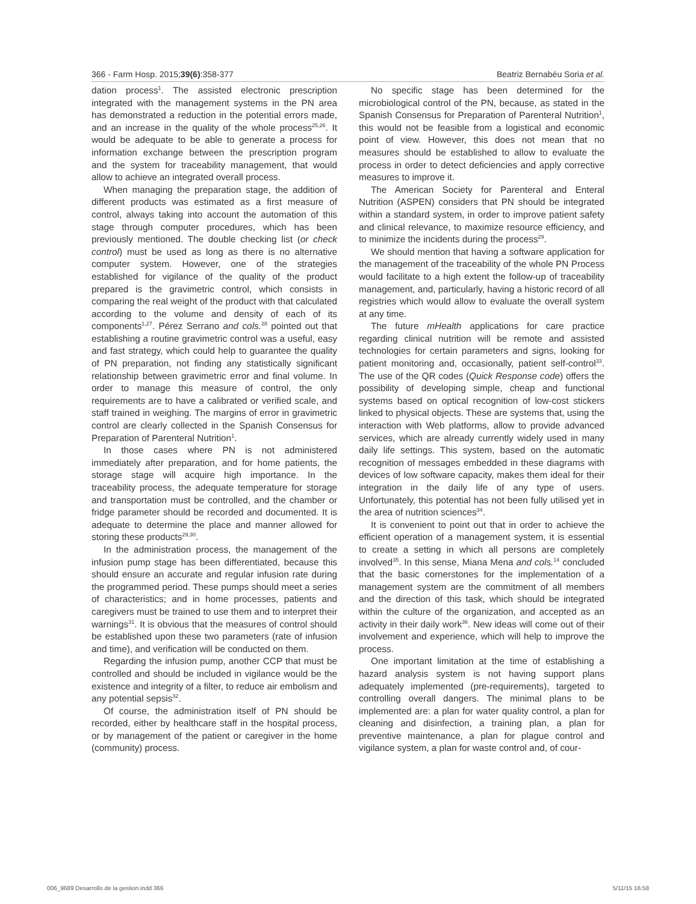366 - Farm Hosp. 2015;39(6):358-377 Beatriz Bernabéu Soria et al.
dation process<sup>1</sup>. The assisted electronic prescription integrated with the management systems in the PN area has demonstrated a reduction in the potential errors made, and an increase in the quality of the whole process<sup>25,26</sup>. It would be adequate to be able to generate a process for information exchange between the prescription program and the system for traceability management, that would allow to achieve an integrated overall process.
When managing the preparation stage, the addition of different products was estimated as a first measure of control, always taking into account the automation of this stage through computer procedures, which has been previously mentioned. The double checking list (or check control) must be used as long as there is no alternative computer system. However, one of the strategies established for vigilance of the quality of the product prepared is the gravimetric control, which consists in comparing the real weight of the product with that calculated according to the volume and density of each of its components<sup>1,27</sup>. Pérez Serrano and cols.<sup>28</sup> pointed out that establishing a routine gravimetric control was a useful, easy and fast strategy, which could help to guarantee the quality of PN preparation, not finding any statistically significant relationship between gravimetric error and final volume. In order to manage this measure of control, the only requirements are to have a calibrated or verified scale, and staff trained in weighing. The margins of error in gravimetric control are clearly collected in the Spanish Consensus for Preparation of Parenteral Nutrition<sup>1</sup>.
In those cases where PN is not administered immediately after preparation, and for home patients, the storage stage will acquire high importance. In the traceability process, the adequate temperature for storage and transportation must be controlled, and the chamber or fridge parameter should be recorded and documented. It is adequate to determine the place and manner allowed for storing these products<sup>29,30</sup>.
In the administration process, the management of the infusion pump stage has been differentiated, because this should ensure an accurate and regular infusion rate during the programmed period. These pumps should meet a series of characteristics; and in home processes, patients and caregivers must be trained to use them and to interpret their warnings<sup>31</sup>. It is obvious that the measures of control should be established upon these two parameters (rate of infusion and time), and verification will be conducted on them.
Regarding the infusion pump, another CCP that must be controlled and should be included in vigilance would be the existence and integrity of a filter, to reduce air embolism and any potential sepsis<sup>32</sup>.
Of course, the administration itself of PN should be recorded, either by healthcare staff in the hospital process, or by management of the patient or caregiver in the home (community) process.
No specific stage has been determined for the microbiological control of the PN, because, as stated in the Spanish Consensus for Preparation of Parenteral Nutrition<sup>1</sup>, this would not be feasible from a logistical and economic point of view. However, this does not mean that no measures should be established to allow to evaluate the process in order to detect deficiencies and apply corrective measures to improve it.
The American Society for Parenteral and Enteral Nutrition (ASPEN) considers that PN should be integrated within a standard system, in order to improve patient safety and clinical relevance, to maximize resource efficiency, and to minimize the incidents during the process<sup>29</sup>.
We should mention that having a software application for the management of the traceability of the whole PN Process would facilitate to a high extent the follow-up of traceability management, and, particularly, having a historic record of all registries which would allow to evaluate the overall system at any time.
The future mHealth applications for care practice regarding clinical nutrition will be remote and assisted technologies for certain parameters and signs, looking for patient monitoring and, occasionally, patient self-control<sup>33</sup>. The use of the QR codes (Quick Response code) offers the possibility of developing simple, cheap and functional systems based on optical recognition of low-cost stickers linked to physical objects. These are systems that, using the interaction with Web platforms, allow to provide advanced services, which are already currently widely used in many daily life settings. This system, based on the automatic recognition of messages embedded in these diagrams with devices of low software capacity, makes them ideal for their integration in the daily life of any type of users. Unfortunately, this potential has not been fully utilised yet in the area of nutrition sciences<sup>34</sup>.
It is convenient to point out that in order to achieve the efficient operation of a management system, it is essential to create a setting in which all persons are completely involved<sup>35</sup>. In this sense, Miana Mena and cols.<sup>14</sup> concluded that the basic cornerstones for the implementation of a management system are the commitment of all members and the direction of this task, which should be integrated within the culture of the organization, and accepted as an activity in their daily work<sup>36</sup>. New ideas will come out of their involvement and experience, which will help to improve the process.
One important limitation at the time of establishing a hazard analysis system is not having support plans adequately implemented (pre-requirements), targeted to controlling overall dangers. The minimal plans to be implemented are: a plan for water quality control, a plan for cleaning and disinfection, a training plan, a plan for preventive maintenance, a plan for plague control and vigilance system, a plan for waste control and, of cour-
006_9689 Desarrollo de la gestion.indd 366 5/11/15 16:58